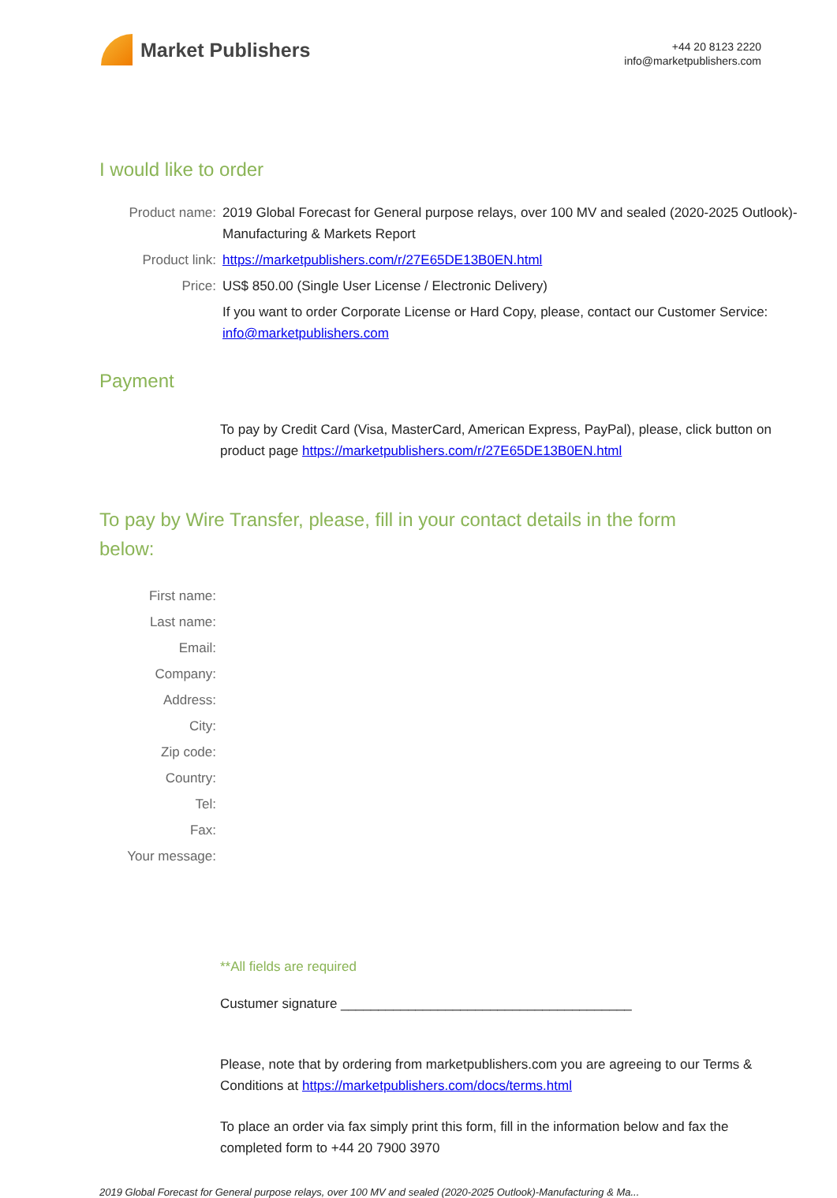Market Publishers
+44 20 8123 2220
info@marketpublishers.com
I would like to order
| Product name: | 2019 Global Forecast for General purpose relays, over 100 MV and sealed (2020-2025 Outlook)-Manufacturing & Markets Report |
| Product link: | https://marketpublishers.com/r/27E65DE13B0EN.html |
| Price: | US$ 850.00 (Single User License / Electronic Delivery) |
| | If you want to order Corporate License or Hard Copy, please, contact our Customer Service: info@marketpublishers.com |
Payment
To pay by Credit Card (Visa, MasterCard, American Express, PayPal), please, click button on product page https://marketpublishers.com/r/27E65DE13B0EN.html
To pay by Wire Transfer, please, fill in your contact details in the form below:
| First name: | |
| Last name: | |
| Email: | |
| Company: | |
| Address: | |
| City: | |
| Zip code: | |
| Country: | |
| Tel: | |
| Fax: | |
| Your message: | |
**All fields are required
Custumer signature _______________________________________
Please, note that by ordering from marketpublishers.com you are agreeing to our Terms & Conditions at https://marketpublishers.com/docs/terms.html
To place an order via fax simply print this form, fill in the information below and fax the completed form to +44 20 7900 3970
2019 Global Forecast for General purpose relays, over 100 MV and sealed (2020-2025 Outlook)-Manufacturing & Ma...